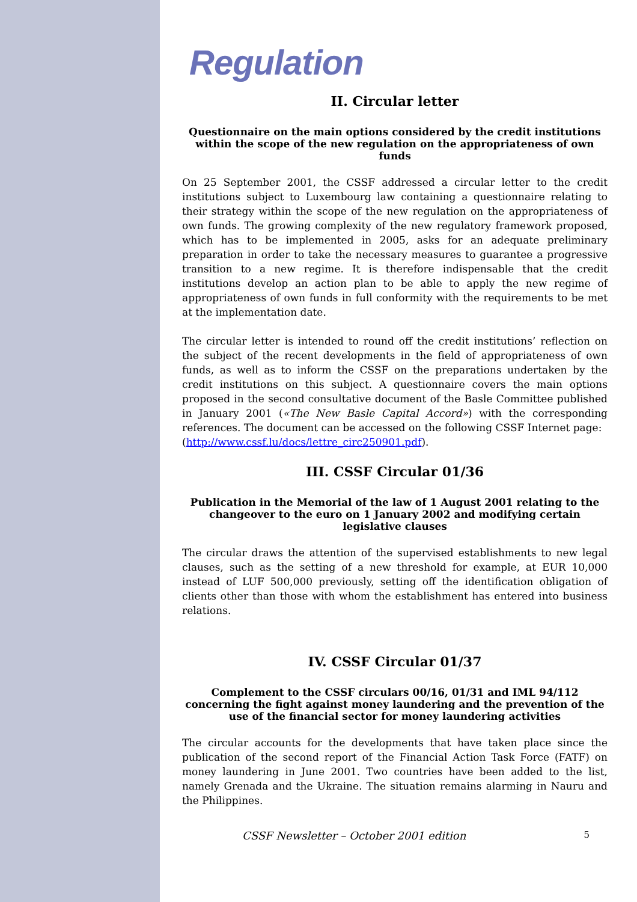Regulation
II. Circular letter
Questionnaire on the main options considered by the credit institutions within the scope of the new regulation on the appropriateness of own funds
On 25 September 2001, the CSSF addressed a circular letter to the credit institutions subject to Luxembourg law containing a questionnaire relating to their strategy within the scope of the new regulation on the appropriateness of own funds. The growing complexity of the new regulatory framework proposed, which has to be implemented in 2005, asks for an adequate preliminary preparation in order to take the necessary measures to guarantee a progressive transition to a new regime. It is therefore indispensable that the credit institutions develop an action plan to be able to apply the new regime of appropriateness of own funds in full conformity with the requirements to be met at the implementation date.
The circular letter is intended to round off the credit institutions’ reflection on the subject of the recent developments in the field of appropriateness of own funds, as well as to inform the CSSF on the preparations undertaken by the credit institutions on this subject. A questionnaire covers the main options proposed in the second consultative document of the Basle Committee published in January 2001 («The New Basle Capital Accord») with the corresponding references. The document can be accessed on the following CSSF Internet page:
(http://www.cssf.lu/docs/lettre_circ250901.pdf).
III. CSSF Circular 01/36
Publication in the Memorial of the law of 1 August 2001 relating to the changeover to the euro on 1 January 2002 and modifying certain legislative clauses
The circular draws the attention of the supervised establishments to new legal clauses, such as the setting of a new threshold for example, at EUR 10,000 instead of LUF 500,000 previously, setting off the identification obligation of clients other than those with whom the establishment has entered into business relations.
IV. CSSF Circular 01/37
Complement to the CSSF circulars 00/16, 01/31 and IML 94/112 concerning the fight against money laundering and the prevention of the use of the financial sector for money laundering activities
The circular accounts for the developments that have taken place since the publication of the second report of the Financial Action Task Force (FATF) on money laundering in June 2001. Two countries have been added to the list, namely Grenada and the Ukraine. The situation remains alarming in Nauru and the Philippines.
CSSF Newsletter – October 2001 edition 5